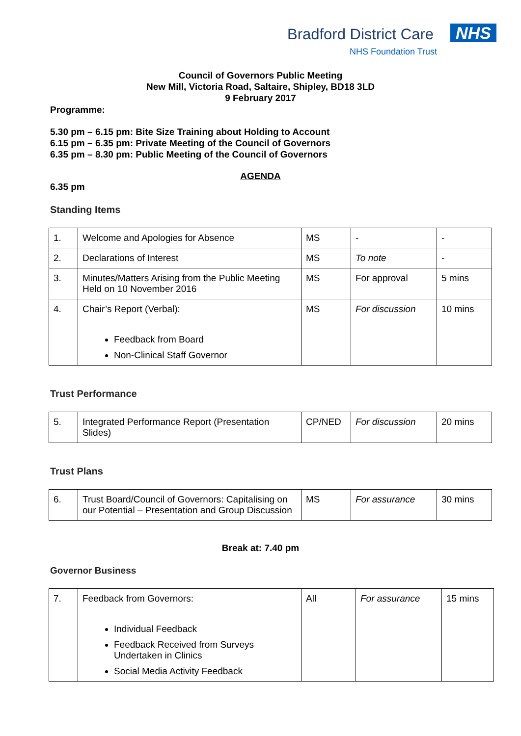Bradford District Care NHS
NHS Foundation Trust
Council of Governors Public Meeting
New Mill, Victoria Road, Saltaire, Shipley, BD18 3LD
9 February 2017
Programme:
5.30 pm – 6.15 pm: Bite Size Training about Holding to Account
6.15 pm – 6.35 pm: Private Meeting of the Council of Governors
6.35 pm – 8.30 pm: Public Meeting of the Council of Governors
AGENDA
6.35 pm
Standing Items
| 1. | Welcome and Apologies for Absence | MS | - | - |
| 2. | Declarations of Interest | MS | To note | - |
| 3. | Minutes/Matters Arising from the Public Meeting Held on 10 November 2016 | MS | For approval | 5 mins |
| 4. | Chair’s Report (Verbal): Feedback from Board Non-Clinical Staff Governor | MS | For discussion | 10 mins |
Trust Performance
| 5. | Integrated Performance Report (Presentation Slides) | CP/NED | For discussion | 20 mins |
Trust Plans
| 6. | Trust Board/Council of Governors: Capitalising on our Potential – Presentation and Group Discussion | MS | For assurance | 30 mins |
Break at: 7.40 pm
Governor Business
| 7. | Feedback from Governors: Individual Feedback Feedback Received from Surveys Undertaken in Clinics Social Media Activity Feedback | All | For assurance | 15 mins |